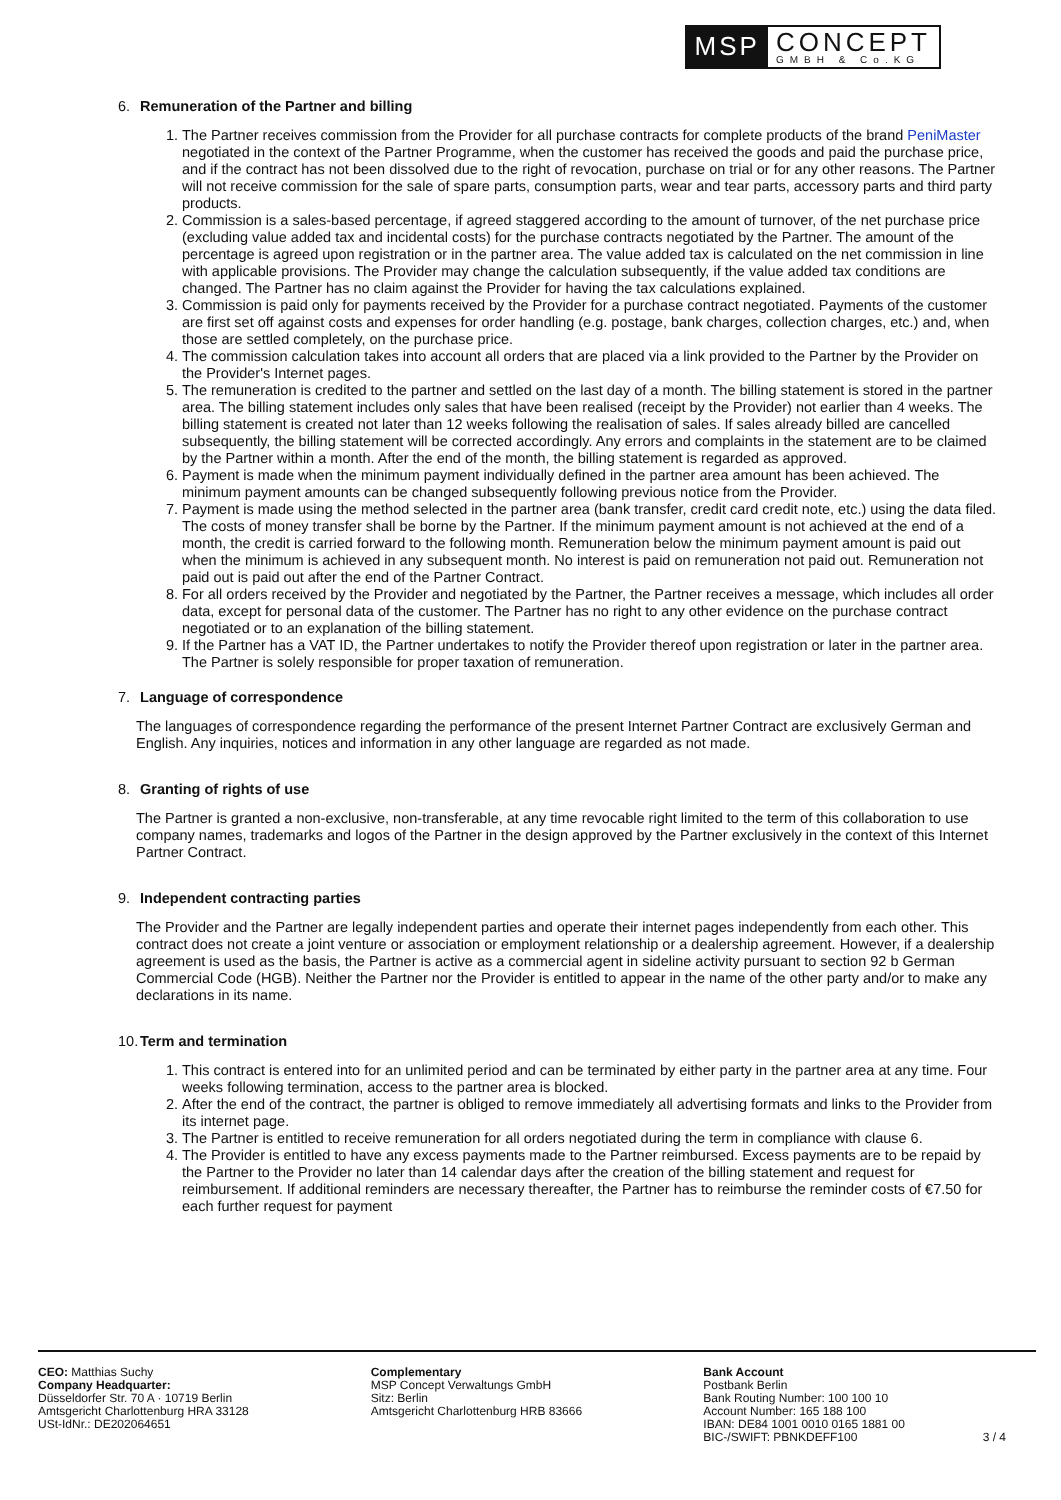MSP
CONCEPT
GMBH & Co.KG
6. Remuneration of the Partner and billing
1. The Partner receives commission from the Provider for all purchase contracts for complete products of the brand PeniMaster negotiated in the context of the Partner Programme, when the customer has received the goods and paid the purchase price, and if the contract has not been dissolved due to the right of revocation, purchase on trial or for any other reasons. The Partner will not receive commission for the sale of spare parts, consumption parts, wear and tear parts, accessory parts and third party products.
2. Commission is a sales-based percentage, if agreed staggered according to the amount of turnover, of the net purchase price (excluding value added tax and incidental costs) for the purchase contracts negotiated by the Partner. The amount of the percentage is agreed upon registration or in the partner area. The value added tax is calculated on the net commission in line with applicable provisions. The Provider may change the calculation subsequently, if the value added tax conditions are changed. The Partner has no claim against the Provider for having the tax calculations explained.
3. Commission is paid only for payments received by the Provider for a purchase contract negotiated. Payments of the customer are first set off against costs and expenses for order handling (e.g. postage, bank charges, collection charges, etc.) and, when those are settled completely, on the purchase price.
4. The commission calculation takes into account all orders that are placed via a link provided to the Partner by the Provider on the Provider's Internet pages.
5. The remuneration is credited to the partner and settled on the last day of a month. The billing statement is stored in the partner area. The billing statement includes only sales that have been realised (receipt by the Provider) not earlier than 4 weeks. The billing statement is created not later than 12 weeks following the realisation of sales. If sales already billed are cancelled subsequently, the billing statement will be corrected accordingly. Any errors and complaints in the statement are to be claimed by the Partner within a month. After the end of the month, the billing statement is regarded as approved.
6. Payment is made when the minimum payment individually defined in the partner area amount has been achieved. The minimum payment amounts can be changed subsequently following previous notice from the Provider.
7. Payment is made using the method selected in the partner area (bank transfer, credit card credit note, etc.) using the data filed. The costs of money transfer shall be borne by the Partner. If the minimum payment amount is not achieved at the end of a month, the credit is carried forward to the following month. Remuneration below the minimum payment amount is paid out when the minimum is achieved in any subsequent month. No interest is paid on remuneration not paid out. Remuneration not paid out is paid out after the end of the Partner Contract.
8. For all orders received by the Provider and negotiated by the Partner, the Partner receives a message, which includes all order data, except for personal data of the customer. The Partner has no right to any other evidence on the purchase contract negotiated or to an explanation of the billing statement.
9. If the Partner has a VAT ID, the Partner undertakes to notify the Provider thereof upon registration or later in the partner area. The Partner is solely responsible for proper taxation of remuneration.
7. Language of correspondence
The languages of correspondence regarding the performance of the present Internet Partner Contract are exclusively German and English. Any inquiries, notices and information in any other language are regarded as not made.
8. Granting of rights of use
The Partner is granted a non-exclusive, non-transferable, at any time revocable right limited to the term of this collaboration to use company names, trademarks and logos of the Partner in the design approved by the Partner exclusively in the context of this Internet Partner Contract.
9. Independent contracting parties
The Provider and the Partner are legally independent parties and operate their internet pages independently from each other. This contract does not create a joint venture or association or employment relationship or a dealership agreement. However, if a dealership agreement is used as the basis, the Partner is active as a commercial agent in sideline activity pursuant to section 92 b German Commercial Code (HGB). Neither the Partner nor the Provider is entitled to appear in the name of the other party and/or to make any declarations in its name.
10. Term and termination
1. This contract is entered into for an unlimited period and can be terminated by either party in the partner area at any time. Four weeks following termination, access to the partner area is blocked.
2. After the end of the contract, the partner is obliged to remove immediately all advertising formats and links to the Provider from its internet page.
3. The Partner is entitled to receive remuneration for all orders negotiated during the term in compliance with clause 6.
4. The Provider is entitled to have any excess payments made to the Partner reimbursed. Excess payments are to be repaid by the Partner to the Provider no later than 14 calendar days after the creation of the billing statement and request for reimbursement. If additional reminders are necessary thereafter, the Partner has to reimburse the reminder costs of €7.50 for each further request for payment
CEO: Matthias Suchy
Company Headquarter:
Düsseldorfer Str. 70 A · 10719 Berlin
Amtsgericht Charlottenburg HRA 33128
USt-IdNr.: DE202064651
Complementary
MSP Concept Verwaltungs GmbH
Sitz: Berlin
Amtsgericht Charlottenburg HRB 83666
Bank Account
Postbank Berlin
Bank Routing Number: 100 100 10
Account Number: 165 188 100
IBAN: DE84 1001 0010 0165 1881 00
BIC-/SWIFT: PBNKDEFF100 3 / 4